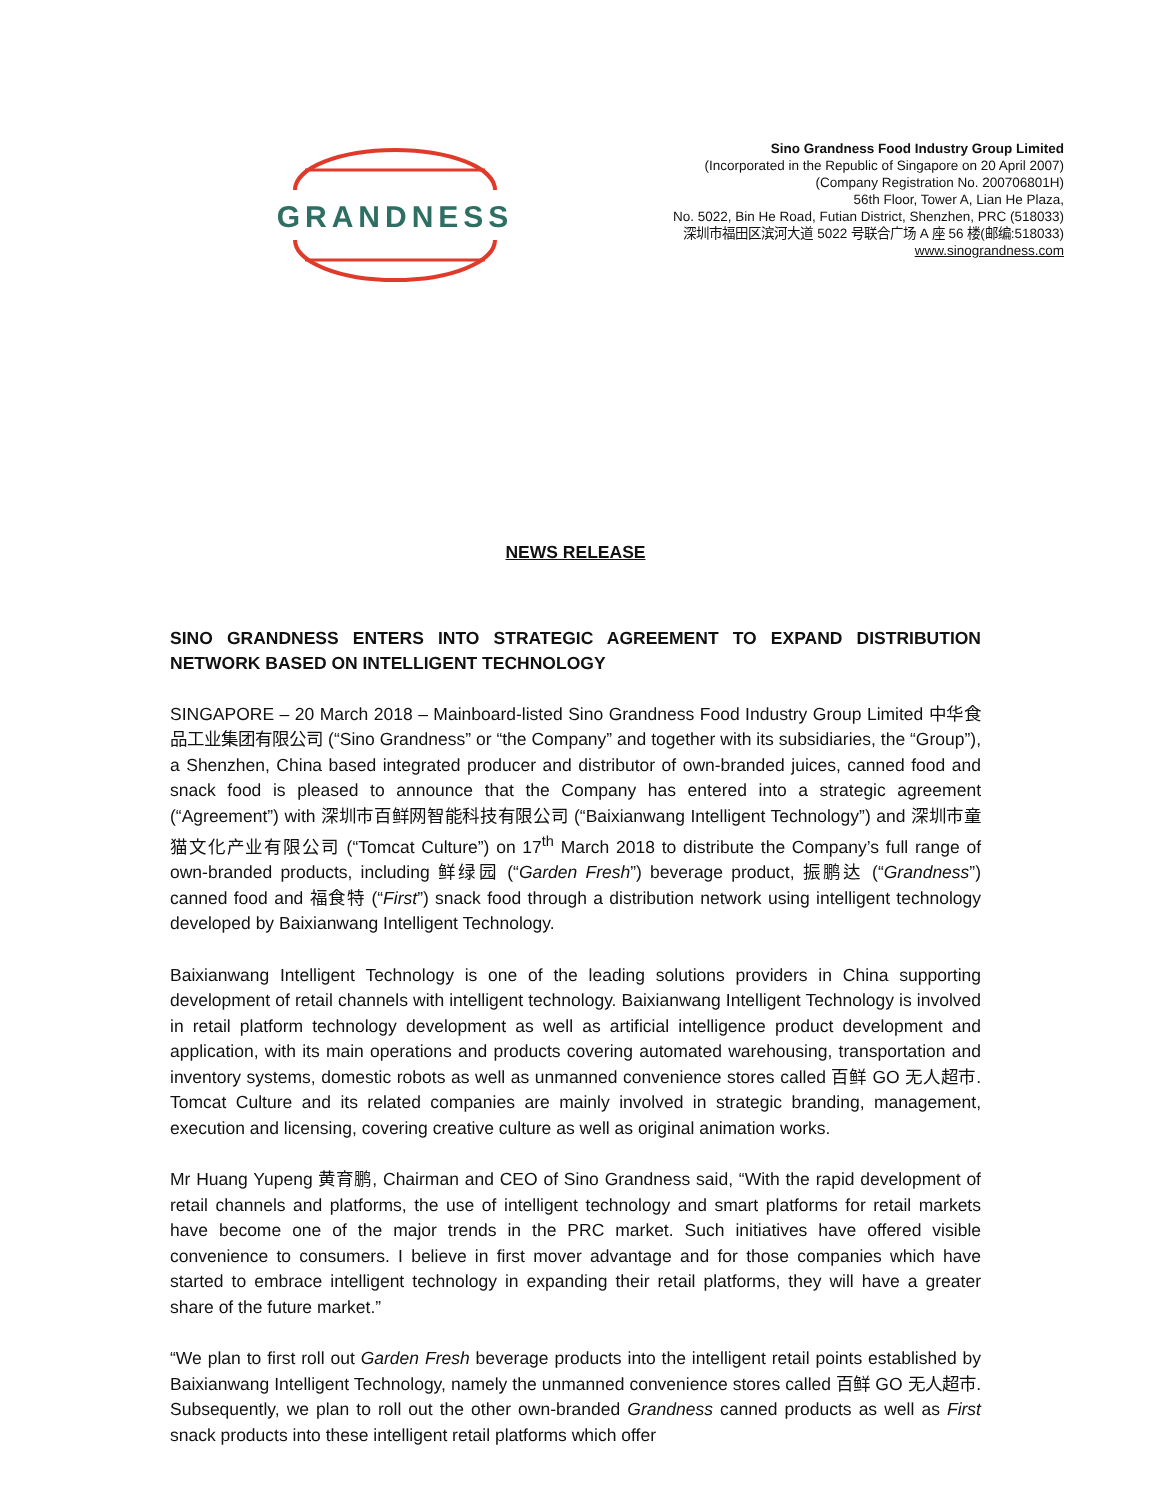GRANDNESS
Sino Grandness Food Industry Group Limited
(Incorporated in the Republic of Singapore on 20 April 2007)
(Company Registration No. 200706801H)
56th Floor, Tower A, Lian He Plaza,
No. 5022, Bin He Road, Futian District, Shenzhen, PRC (518033)
深圳市福田区滨河大道 5022 号联合广场 A 座 56 楼(邮编:518033)
www.sinograndness.com
NEWS RELEASE
SINO GRANDNESS ENTERS INTO STRATEGIC AGREEMENT TO EXPAND DISTRIBUTION NETWORK BASED ON INTELLIGENT TECHNOLOGY
SINGAPORE – 20 March 2018 – Mainboard-listed Sino Grandness Food Industry Group Limited 中华食品工业集团有限公司 (“Sino Grandness” or “the Company” and together with its subsidiaries, the “Group”), a Shenzhen, China based integrated producer and distributor of own-branded juices, canned food and snack food is pleased to announce that the Company has entered into a strategic agreement (“Agreement”) with 深圳市百鲜网智能科技有限公司 (“Baixianwang Intelligent Technology”) and 深圳市童猫文化产业有限公司 (“Tomcat Culture”) on 17<sup>th</sup> March 2018 to distribute the Company’s full range of own-branded products, including 鲜绿园 (“Garden Fresh”) beverage product, 振鹏达 (“Grandness”) canned food and 福食特 (“First”) snack food through a distribution network using intelligent technology developed by Baixianwang Intelligent Technology.
Baixianwang Intelligent Technology is one of the leading solutions providers in China supporting development of retail channels with intelligent technology. Baixianwang Intelligent Technology is involved in retail platform technology development as well as artificial intelligence product development and application, with its main operations and products covering automated warehousing, transportation and inventory systems, domestic robots as well as unmanned convenience stores called 百鲜 GO 无人超市. Tomcat Culture and its related companies are mainly involved in strategic branding, management, execution and licensing, covering creative culture as well as original animation works.
Mr Huang Yupeng 黄育鹏, Chairman and CEO of Sino Grandness said, “With the rapid development of retail channels and platforms, the use of intelligent technology and smart platforms for retail markets have become one of the major trends in the PRC market. Such initiatives have offered visible convenience to consumers. I believe in first mover advantage and for those companies which have started to embrace intelligent technology in expanding their retail platforms, they will have a greater share of the future market.”
“We plan to first roll out Garden Fresh beverage products into the intelligent retail points established by Baixianwang Intelligent Technology, namely the unmanned convenience stores called 百鲜 GO 无人超市. Subsequently, we plan to roll out the other own-branded Grandness canned products as well as First snack products into these intelligent retail platforms which offer